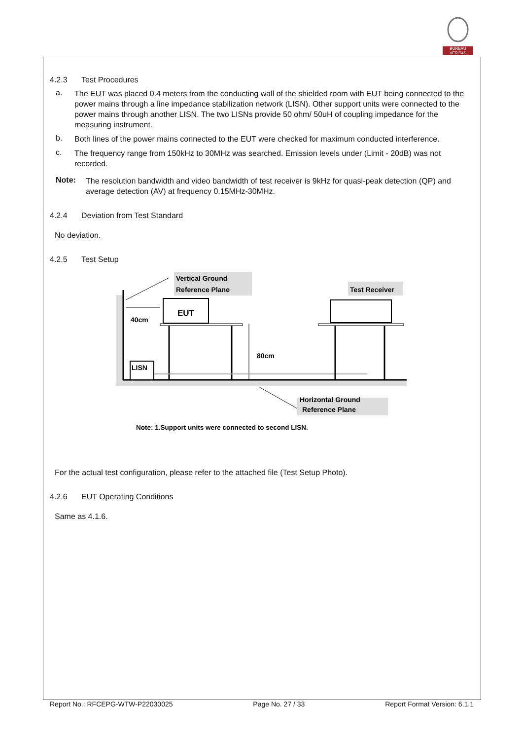BUREAU
VERITAS
4.2.3 Test Procedures
a.
The EUT was placed 0.4 meters from the conducting wall of the shielded room with EUT being connected to the power mains through a line impedance stabilization network (LISN). Other support units were connected to the power mains through another LISN. The two LISNs provide 50 ohm/ 50uH of coupling impedance for the measuring instrument.
b.
Both lines of the power mains connected to the EUT were checked for maximum conducted interference.
c.
The frequency range from 150kHz to 30MHz was searched. Emission levels under (Limit - 20dB) was not recorded.
Note:
The resolution bandwidth and video bandwidth of test receiver is 9kHz for quasi-peak detection (QP) and average detection (AV) at frequency 0.15MHz-30MHz.
4.2.4 Deviation from Test Standard
No deviation.
4.2.5 Test Setup
Vertical Ground
Reference Plane
Test Receiver
EUT
40cm
80cm
LISN
Horizontal Ground
Reference Plane
Note: 1.Support units were connected to second LISN.
For the actual test configuration, please refer to the attached file (Test Setup Photo).
4.2.6 EUT Operating Conditions
Same as 4.1.6.
Report No.: RFCEPG-WTW-P22030025 Page No. 27 / 33 Report Format Version: 6.1.1